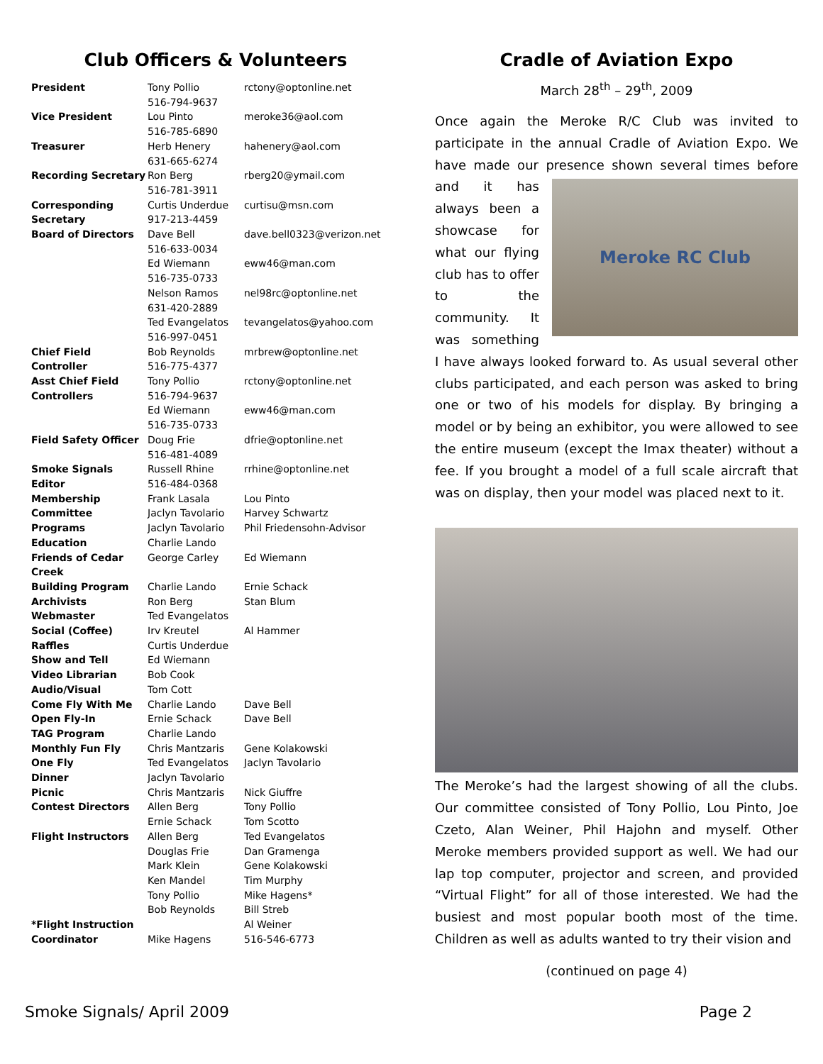Club Officers & Volunteers
| President | Tony Pollio 516-794-9637 | rctony@optonline.net |
| Vice President | Lou Pinto 516-785-6890 | meroke36@aol.com |
| Treasurer | Herb Henery 631-665-6274 | hahenery@aol.com |
| Recording Secretary | Ron Berg 516-781-3911 | rberg20@ymail.com |
| Corresponding Secretary | Curtis Underdue 917-213-4459 | curtisu@msn.com |
| Board of Directors | Dave Bell 516-633-0034 | dave.bell0323@verizon.net |
| | Ed Wiemann 516-735-0733 | eww46@man.com |
| | Nelson Ramos 631-420-2889 | nel98rc@optonline.net |
| | Ted Evangelatos 516-997-0451 | tevangelatos@yahoo.com |
| Chief Field Controller | Bob Reynolds 516-775-4377 | mrbrew@optonline.net |
| Asst Chief Field Controllers | Tony Pollio 516-794-9637 | rctony@optonline.net |
| | Ed Wiemann 516-735-0733 | eww46@man.com |
| Field Safety Officer | Doug Frie 516-481-4089 | dfrie@optonline.net |
| Smoke Signals Editor | Russell Rhine 516-484-0368 | rrhine@optonline.net |
| Membership Committee | Frank Lasala Jaclyn Tavolario | Lou Pinto Harvey Schwartz |
| Programs | Jaclyn Tavolario | Phil Friedensohn-Advisor |
| Education | Charlie Lando | |
| Friends of Cedar Creek | George Carley | Ed Wiemann |
| Building Program | Charlie Lando | Ernie Schack |
| Archivists | Ron Berg | Stan Blum |
| Webmaster | Ted Evangelatos | |
| Social (Coffee) | Irv Kreutel | Al Hammer |
| Raffles | Curtis Underdue | |
| Show and Tell | Ed Wiemann | |
| Video Librarian | Bob Cook | |
| Audio/Visual | Tom Cott | |
| Come Fly With Me | Charlie Lando | Dave Bell |
| Open Fly-In | Ernie Schack | Dave Bell |
| TAG Program | Charlie Lando | |
| Monthly Fun Fly | Chris Mantzaris | Gene Kolakowski |
| One Fly | Ted Evangelatos | Jaclyn Tavolario |
| Dinner | Jaclyn Tavolario | |
| Picnic | Chris Mantzaris | Nick Giuffre |
| Contest Directors | Allen Berg Ernie Schack | Tony Pollio Tom Scotto |
| Flight Instructors | Allen Berg Douglas Frie Mark Klein Ken Mandel Tony Pollio Bob Reynolds | Ted Evangelatos Dan Gramenga Gene Kolakowski Tim Murphy Mike Hagens* Bill Streb |
| *Flight Instruction Coordinator | Mike Hagens | Al Weiner 516-546-6773 |
Cradle of Aviation Expo
March 28<sup>th</sup> – 29<sup>th</sup>, 2009
Once again the Meroke R/C Club was invited to participate in the annual Cradle of Aviation Expo. We have made our presence shown several times before and
Meroke RC Club
it has always been a showcase for what our flying club has to offer to the community. It was something I have always looked forward to. As usual several other clubs participated, and each person was asked to bring one or two of his models for display. By bringing a model or by being an exhibitor, you were allowed to see the entire museum (except the Imax theater) without a fee. If you brought a model of a full scale aircraft that was on display, then your model was placed next to it.
The Meroke’s had the largest showing of all the clubs. Our committee consisted of Tony Pollio, Lou Pinto, Joe Czeto, Alan Weiner, Phil Hajohn and myself. Other Meroke members provided support as well. We had our lap top computer, projector and screen, and provided “Virtual Flight” for all of those interested. We had the busiest and most popular booth most of the time. Children as well as adults wanted to try their vision and
(continued on page 4)
Smoke Signals/ April 2009 Page 2